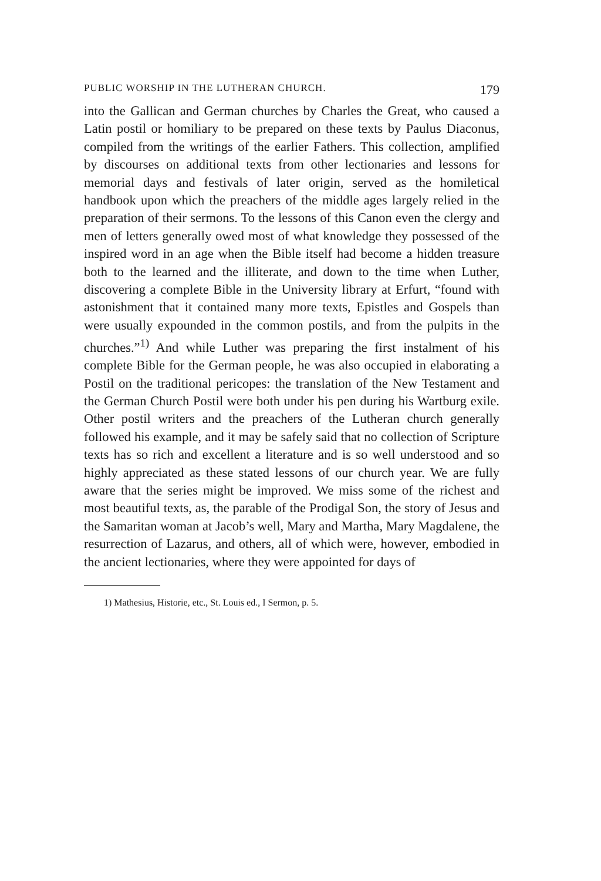PUBLIC WORSHIP IN THE LUTHERAN CHURCH. 179
into the Gallican and German churches by Charles the Great, who caused a Latin postil or homiliary to be prepared on these texts by Paulus Diaconus, compiled from the writings of the earlier Fathers. This collection, amplified by discourses on additional texts from other lectionaries and lessons for memorial days and festivals of later origin, served as the homiletical handbook upon which the preachers of the middle ages largely relied in the preparation of their sermons. To the lessons of this Canon even the clergy and men of letters generally owed most of what knowledge they possessed of the inspired word in an age when the Bible itself had become a hidden treasure both to the learned and the illiterate, and down to the time when Luther, discovering a complete Bible in the University library at Erfurt, “found with astonishment that it contained many more texts, Epistles and Gospels than were usually expounded in the common postils, and from the pulpits in the churches.”<sup>1)</sup> And while Luther was preparing the first instalment of his complete Bible for the German people, he was also occupied in elaborating a Postil on the traditional pericopes: the translation of the New Testament and the German Church Postil were both under his pen during his Wartburg exile. Other postil writers and the preachers of the Lutheran church generally followed his example, and it may be safely said that no collection of Scripture texts has so rich and excellent a literature and is so well understood and so highly appreciated as these stated lessons of our church year. We are fully aware that the series might be improved. We miss some of the richest and most beautiful texts, as, the parable of the Prodigal Son, the story of Jesus and the Samaritan woman at Jacob’s well, Mary and Martha, Mary Magdalene, the resurrection of Lazarus, and others, all of which were, however, embodied in the ancient lectionaries, where they were appointed for days of
1) Mathesius, Historie, etc., St. Louis ed., I Sermon, p. 5.